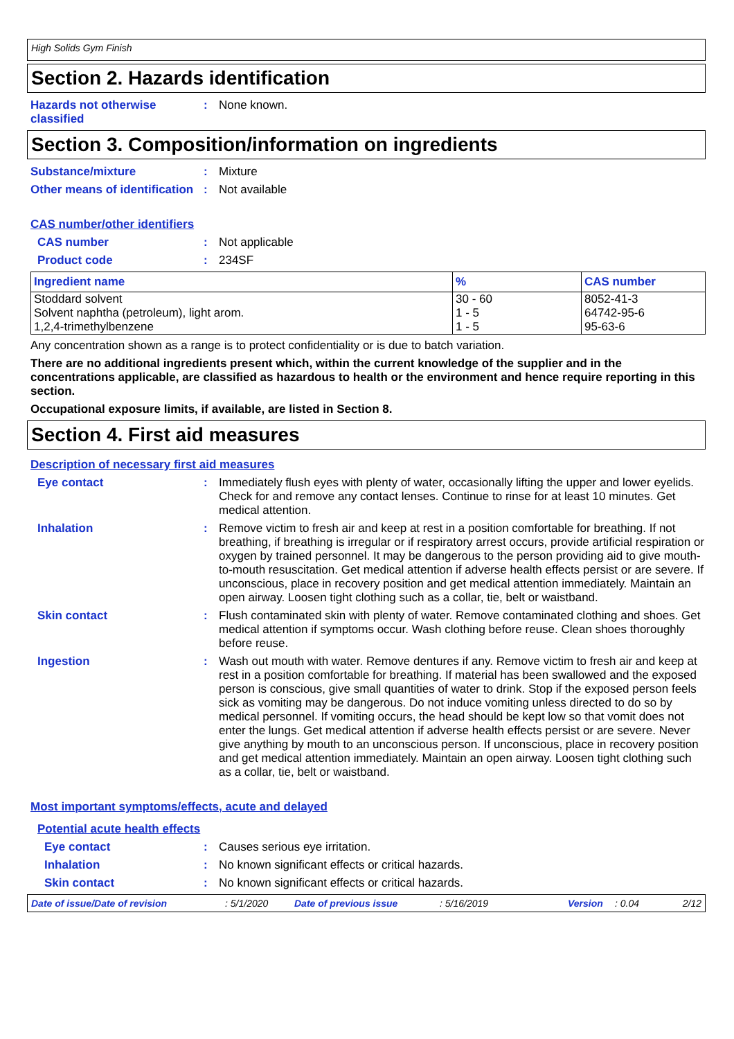High Solids Gym Finish
Section 2. Hazards identification
Hazards not otherwise classified
: None known.
Section 3. Composition/information on ingredients
Substance/mixture : Mixture
Other means of identification
: Not available
CAS number/other identifiers
CAS number : Not applicable
Product code : 234SF
| Ingredient name | % | CAS number |
| --- | --- | --- |
| Stoddard solvent Solvent naphtha (petroleum), light arom. 1,2,4-trimethylbenzene | 30 - 60 1 - 5 1 - 5 | 8052-41-3 64742-95-6 95-63-6 |
Any concentration shown as a range is to protect confidentiality or is due to batch variation.
There are no additional ingredients present which, within the current knowledge of the supplier and in the concentrations applicable, are classified as hazardous to health or the environment and hence require reporting in this section.
Occupational exposure limits, if available, are listed in Section 8.
Section 4. First aid measures
Description of necessary first aid measures
Eye contact : Immediately flush eyes with plenty of water, occasionally lifting the upper and lower eyelids. Check for and remove any contact lenses. Continue to rinse for at least 10 minutes. Get medical attention.
Inhalation : Remove victim to fresh air and keep at rest in a position comfortable for breathing. If not breathing, if breathing is irregular or if respiratory arrest occurs, provide artificial respiration or oxygen by trained personnel. It may be dangerous to the person providing aid to give mouth-to-mouth resuscitation. Get medical attention if adverse health effects persist or are severe. If unconscious, place in recovery position and get medical attention immediately. Maintain an open airway. Loosen tight clothing such as a collar, tie, belt or waistband.
Skin contact : Flush contaminated skin with plenty of water. Remove contaminated clothing and shoes. Get medical attention if symptoms occur. Wash clothing before reuse. Clean shoes thoroughly before reuse.
Ingestion : Wash out mouth with water. Remove dentures if any. Remove victim to fresh air and keep at rest in a position comfortable for breathing. If material has been swallowed and the exposed person is conscious, give small quantities of water to drink. Stop if the exposed person feels sick as vomiting may be dangerous. Do not induce vomiting unless directed to do so by medical personnel. If vomiting occurs, the head should be kept low so that vomit does not enter the lungs. Get medical attention if adverse health effects persist or are severe. Never give anything by mouth to an unconscious person. If unconscious, place in recovery position and get medical attention immediately. Maintain an open airway. Loosen tight clothing such as a collar, tie, belt or waistband.
Most important symptoms/effects, acute and delayed
Potential acute health effects
Eye contact : Causes serious eye irritation.
Inhalation : No known significant effects or critical hazards.
Skin contact : No known significant effects or critical hazards.
Date of issue/Date of revision: 5/1/2020 Date of previous issue: 5/16/2019 Version: 0.04 2/12